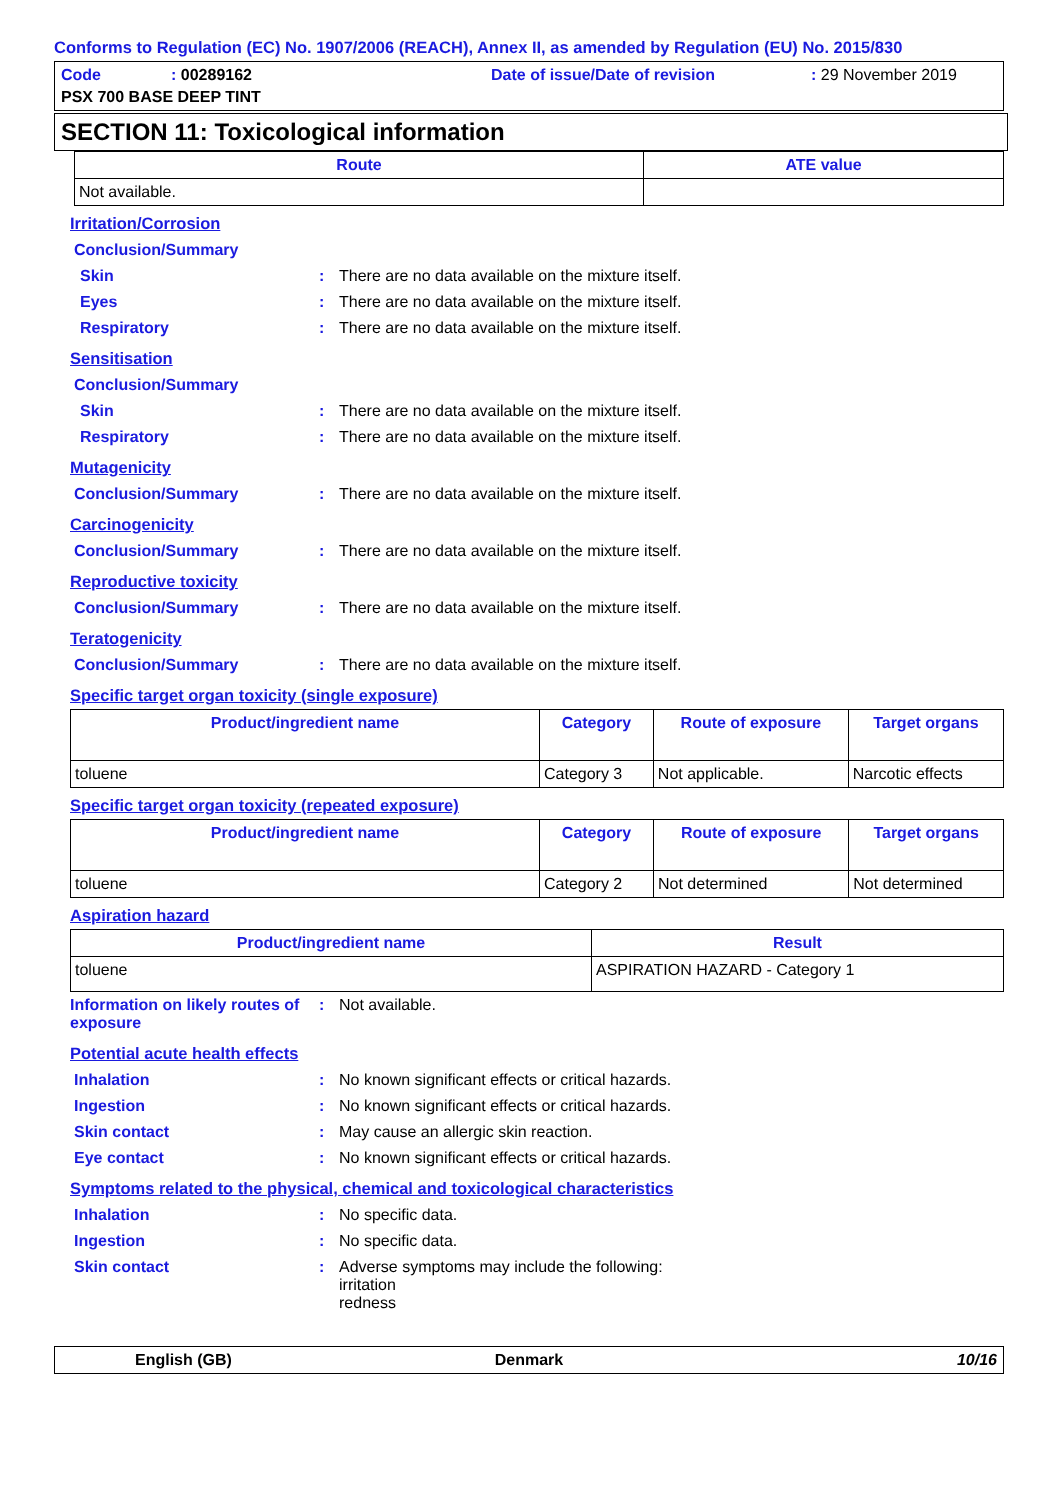Conforms to Regulation (EC) No. 1907/2006 (REACH), Annex II, as amended by Regulation (EU) No. 2015/830
Code: 00289162 Date of issue/Date of revision: 29 November 2019 PSX 700 BASE DEEP TINT
SECTION 11: Toxicological information
| Route | ATE value |
| --- | --- |
| Not available. | |
Irritation/Corrosion
Conclusion/Summary
Skin: There are no data available on the mixture itself.
Eyes: There are no data available on the mixture itself.
Respiratory: There are no data available on the mixture itself.
Sensitisation
Conclusion/Summary
Skin: There are no data available on the mixture itself.
Respiratory: There are no data available on the mixture itself.
Mutagenicity
Conclusion/Summary: There are no data available on the mixture itself.
Carcinogenicity
Conclusion/Summary: There are no data available on the mixture itself.
Reproductive toxicity
Conclusion/Summary: There are no data available on the mixture itself.
Teratogenicity
Conclusion/Summary: There are no data available on the mixture itself.
Specific target organ toxicity (single exposure)
| Product/ingredient name | Category | Route of exposure | Target organs |
| --- | --- | --- | --- |
| toluene | Category 3 | Not applicable. | Narcotic effects |
Specific target organ toxicity (repeated exposure)
| Product/ingredient name | Category | Route of exposure | Target organs |
| --- | --- | --- | --- |
| toluene | Category 2 | Not determined | Not determined |
Aspiration hazard
| Product/ingredient name | Result |
| --- | --- |
| toluene | ASPIRATION HAZARD - Category 1 |
Information on likely routes of exposure: Not available.
Potential acute health effects
Inhalation: No known significant effects or critical hazards.
Ingestion: No known significant effects or critical hazards.
Skin contact: May cause an allergic skin reaction.
Eye contact: No known significant effects or critical hazards.
Symptoms related to the physical, chemical and toxicological characteristics
Inhalation: No specific data.
Ingestion: No specific data.
Skin contact: Adverse symptoms may include the following:
irritation
redness
English (GB) Denmark 10/16